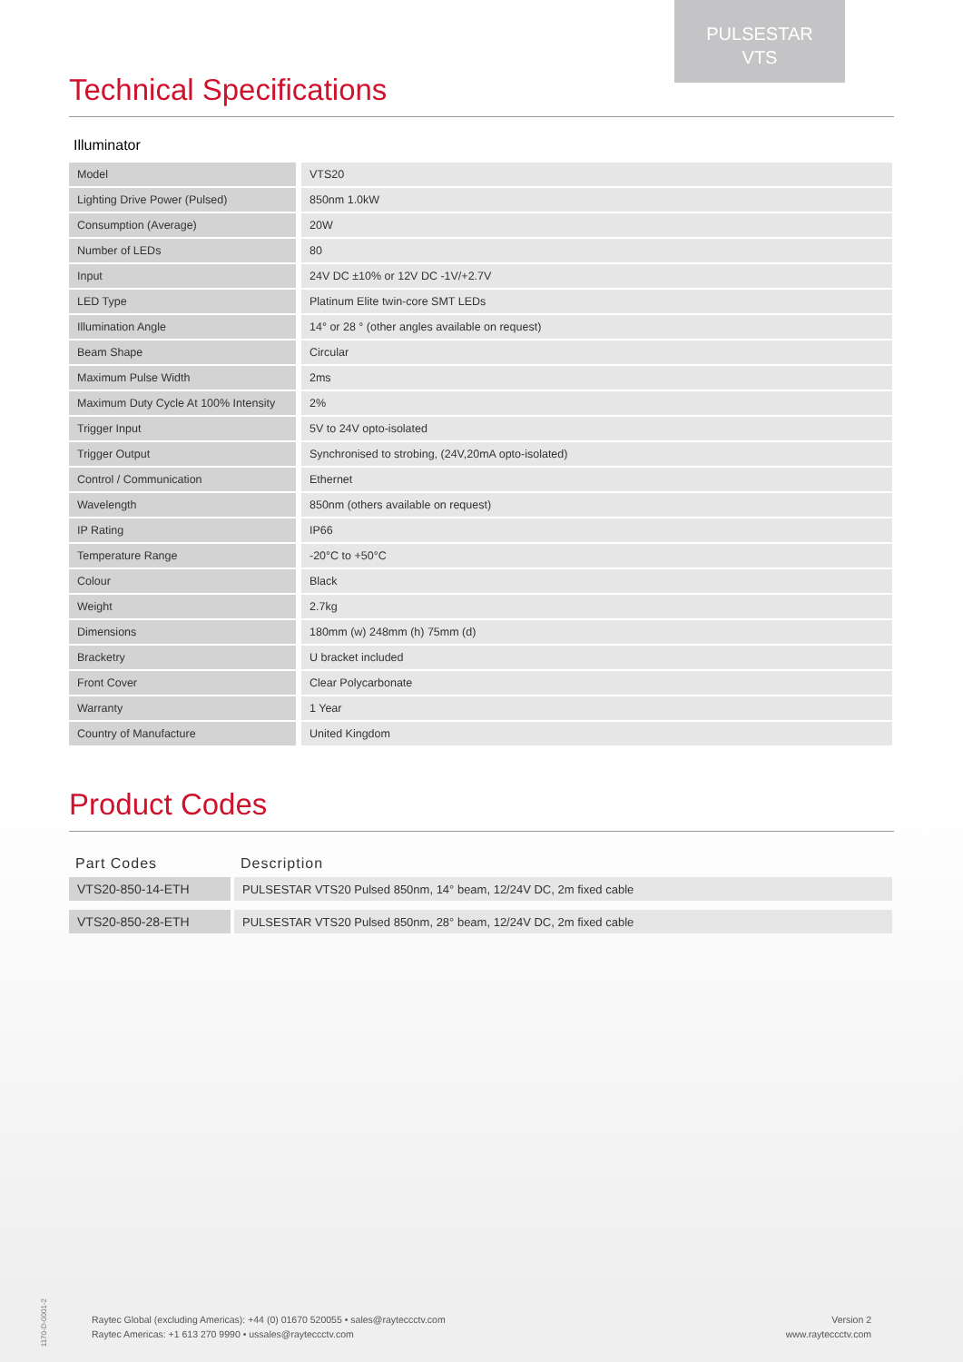PULSESTAR
VTS
Technical Specifications
Illuminator
| Model | VTS20 |
| Lighting Drive Power (Pulsed) | 850nm 1.0kW |
| Consumption (Average) | 20W |
| Number of LEDs | 80 |
| Input | 24V DC ±10% or 12V DC -1V/+2.7V |
| LED Type | Platinum Elite twin-core SMT LEDs |
| Illumination Angle | 14° or 28 ° (other angles available on request) |
| Beam Shape | Circular |
| Maximum Pulse Width | 2ms |
| Maximum Duty Cycle At 100% Intensity | 2% |
| Trigger Input | 5V to 24V opto-isolated |
| Trigger Output | Synchronised to strobing, (24V,20mA opto-isolated) |
| Control / Communication | Ethernet |
| Wavelength | 850nm (others available on request) |
| IP Rating | IP66 |
| Temperature Range | -20°C to +50°C |
| Colour | Black |
| Weight | 2.7kg |
| Dimensions | 180mm (w) 248mm (h) 75mm (d) |
| Bracketry | U bracket included |
| Front Cover | Clear Polycarbonate |
| Warranty | 1 Year |
| Country of Manufacture | United Kingdom |
Product Codes
| Part Codes | Description |
| --- | --- |
| VTS20-850-14-ETH | PULSESTAR VTS20 Pulsed 850nm, 14° beam, 12/24V DC, 2m fixed cable |
| VTS20-850-28-ETH | PULSESTAR VTS20 Pulsed 850nm, 28° beam, 12/24V DC, 2m fixed cable |
1170-D-0001-2
Raytec Global (excluding Americas): +44 (0) 01670 520055 • sales@rayteccctv.com
Raytec Americas: +1 613 270 9990 • ussales@rayteccctv.com
Version 2
www.rayteccctv.com